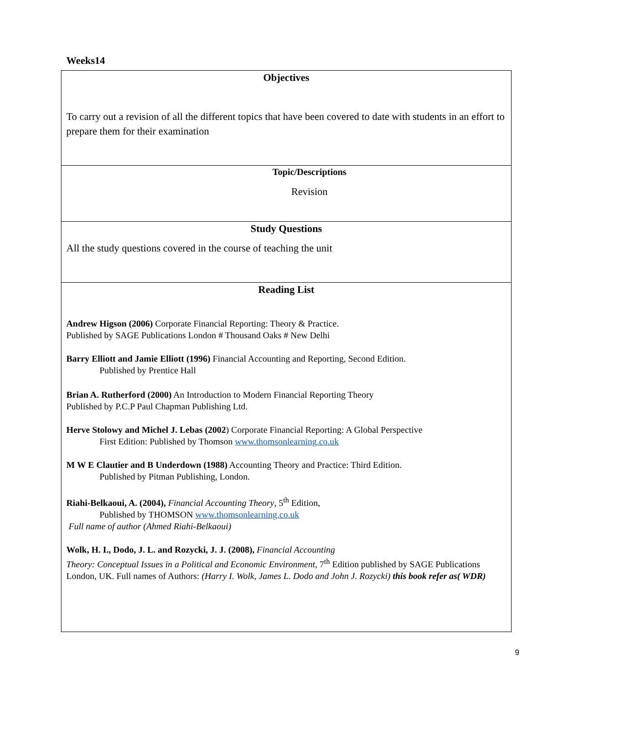Weeks14
| Objectives To carry out a revision of all the different topics that have been covered to date with students in an effort to prepare them for their examination |
| Topic/Descriptions Revision |
| Study Questions All the study questions covered in the course of teaching the unit |
| Reading List Andrew Higson (2006) Corporate Financial Reporting: Theory & Practice. Published by SAGE Publications London # Thousand Oaks # New Delhi Barry Elliott and Jamie Elliott (1996) Financial Accounting and Reporting, Second Edition. Published by Prentice Hall Brian A. Rutherford (2000) An Introduction to Modern Financial Reporting Theory Published by P.C.P Paul Chapman Publishing Ltd. Herve Stolowy and Michel J. Lebas (2002 ) Corporate Financial Reporting: A Global Perspective First Edition: Published by Thomson www.thomsonlearning.co.uk M W E Clautier and B Underdown (1988) Accounting Theory and Practice: Third Edition. Published by Pitman Publishing, London. Riahi-Belkaoui, A. (2004), Financial Accounting Theory , 5<sup>th</sup> Edition, Published by THOMSON www.thomsonlearning.co.uk Full name of author (Ahmed Riahi-Belkaoui) Wolk, H. I., Dodo, J. L. and Rozycki, J. J. (2008), Financial Accounting Theory: Conceptual Issues in a Political and Economic Environment, 7<sup>th</sup> Edition published by SAGE Publications London, UK. Full names of Authors: (Harry I. Wolk, James L. Dodo and John J. Rozycki) this book refer as( WDR) |
9